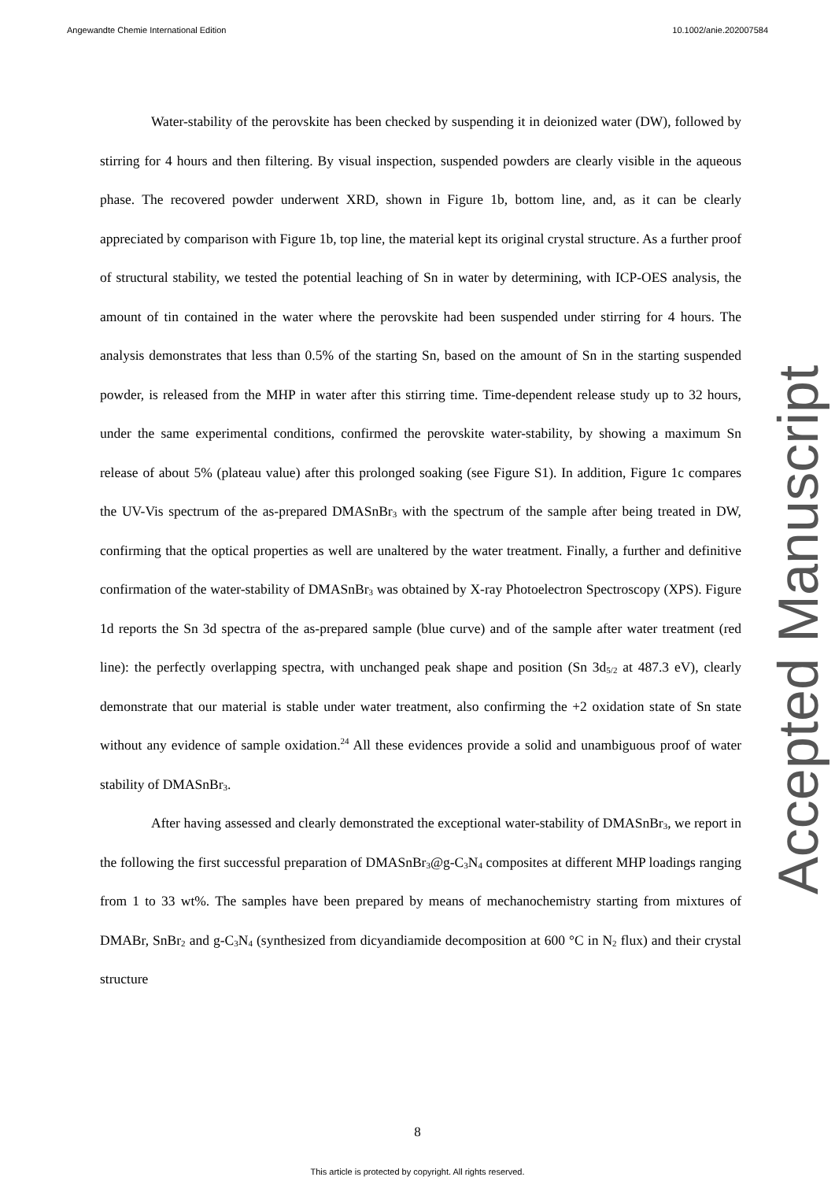Angewandte Chemie International Edition 10.1002/anie.202007584
Water-stability of the perovskite has been checked by suspending it in deionized water (DW), followed by stirring for 4 hours and then filtering. By visual inspection, suspended powders are clearly visible in the aqueous phase. The recovered powder underwent XRD, shown in Figure 1b, bottom line, and, as it can be clearly appreciated by comparison with Figure 1b, top line, the material kept its original crystal structure. As a further proof of structural stability, we tested the potential leaching of Sn in water by determining, with ICP-OES analysis, the amount of tin contained in the water where the perovskite had been suspended under stirring for 4 hours. The analysis demonstrates that less than 0.5% of the starting Sn, based on the amount of Sn in the starting suspended powder, is released from the MHP in water after this stirring time. Time-dependent release study up to 32 hours, under the same experimental conditions, confirmed the perovskite water-stability, by showing a maximum Sn release of about 5% (plateau value) after this prolonged soaking (see Figure S1). In addition, Figure 1c compares the UV-Vis spectrum of the as-prepared DMASnBr<sub>3</sub> with the spectrum of the sample after being treated in DW, confirming that the optical properties as well are unaltered by the water treatment. Finally, a further and definitive confirmation of the water-stability of DMASnBr<sub>3</sub> was obtained by X-ray Photoelectron Spectroscopy (XPS). Figure 1d reports the Sn 3d spectra of the as-prepared sample (blue curve) and of the sample after water treatment (red line): the perfectly overlapping spectra, with unchanged peak shape and position (Sn 3d<sub>5/2</sub> at 487.3 eV), clearly demonstrate that our material is stable under water treatment, also confirming the +2 oxidation state of Sn state without any evidence of sample oxidation.<sup>24</sup> All these evidences provide a solid and unambiguous proof of water stability of DMASnBr<sub>3</sub>.
After having assessed and clearly demonstrated the exceptional water-stability of DMASnBr<sub>3</sub>, we report in the following the first successful preparation of DMASnBr<sub>3</sub>@g-C<sub>3</sub>N<sub>4</sub> composites at different MHP loadings ranging from 1 to 33 wt%. The samples have been prepared by means of mechanochemistry starting from mixtures of DMABr, SnBr<sub>2</sub> and g-C<sub>3</sub>N<sub>4</sub> (synthesized from dicyandiamide decomposition at 600 °C in N<sub>2</sub> flux) and their crystal structure
Accepted Manuscript
8
This article is protected by copyright. All rights reserved.